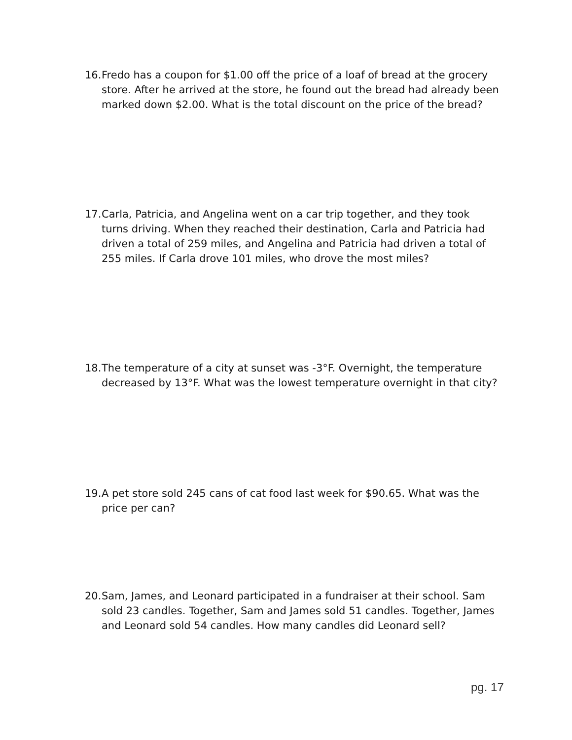16. Fredo has a coupon for $1.00 off the price of a loaf of bread at the grocery store. After he arrived at the store, he found out the bread had already been marked down $2.00. What is the total discount on the price of the bread?
17. Carla, Patricia, and Angelina went on a car trip together, and they took turns driving. When they reached their destination, Carla and Patricia had driven a total of 259 miles, and Angelina and Patricia had driven a total of 255 miles. If Carla drove 101 miles, who drove the most miles?
18. The temperature of a city at sunset was -3°F. Overnight, the temperature decreased by 13°F. What was the lowest temperature overnight in that city?
19. A pet store sold 245 cans of cat food last week for $90.65. What was the price per can?
20. Sam, James, and Leonard participated in a fundraiser at their school. Sam sold 23 candles. Together, Sam and James sold 51 candles. Together, James and Leonard sold 54 candles. How many candles did Leonard sell?
pg. 17